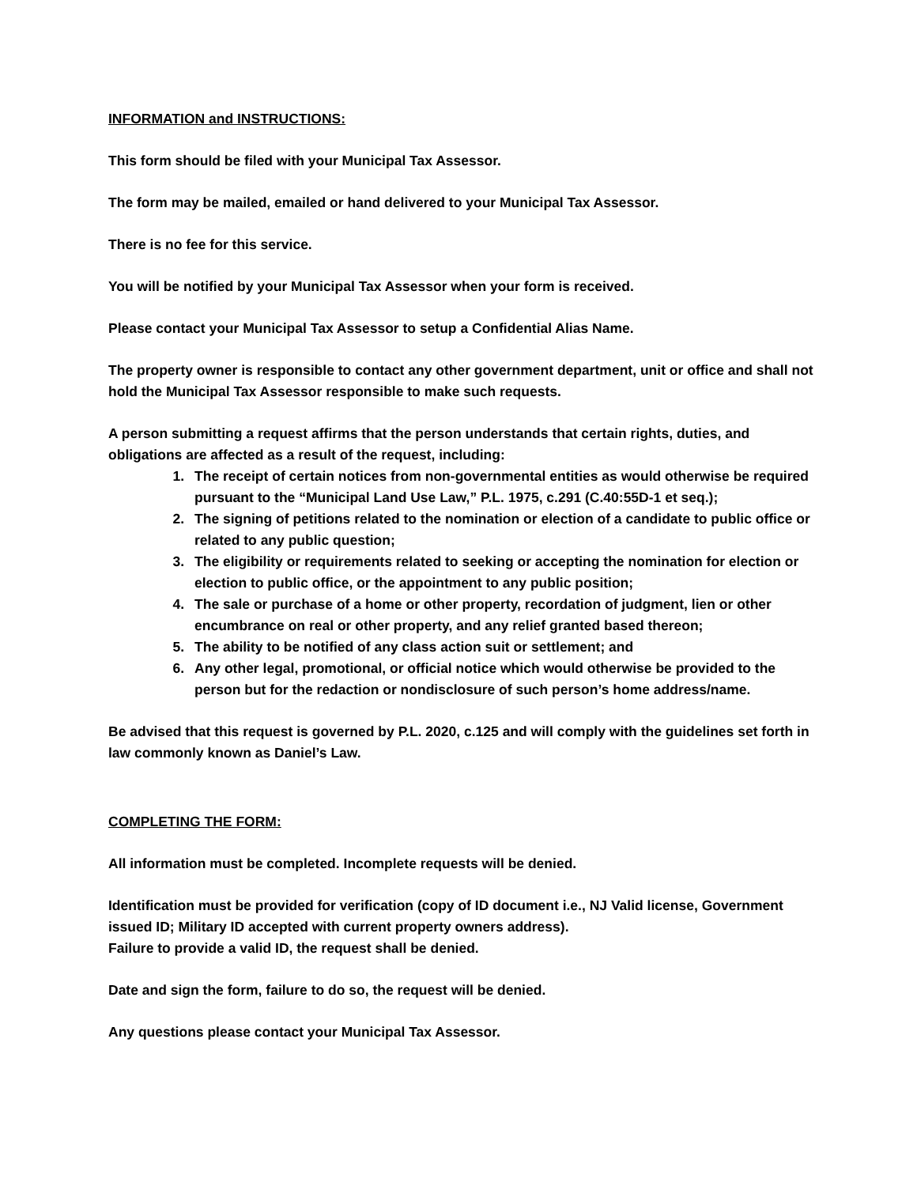INFORMATION and INSTRUCTIONS:
This form should be filed with your Municipal Tax Assessor.
The form may be mailed, emailed or hand delivered to your Municipal Tax Assessor.
There is no fee for this service.
You will be notified by your Municipal Tax Assessor when your form is received.
Please contact your Municipal Tax Assessor to setup a Confidential Alias Name.
The property owner is responsible to contact any other government department, unit or office and shall not hold the Municipal Tax Assessor responsible to make such requests.
A person submitting a request affirms that the person understands that certain rights, duties, and obligations are affected as a result of the request, including:
1. The receipt of certain notices from non-governmental entities as would otherwise be required pursuant to the “Municipal Land Use Law,” P.L. 1975, c.291 (C.40:55D-1 et seq.);
2. The signing of petitions related to the nomination or election of a candidate to public office or related to any public question;
3. The eligibility or requirements related to seeking or accepting the nomination for election or election to public office, or the appointment to any public position;
4. The sale or purchase of a home or other property, recordation of judgment, lien or other encumbrance on real or other property, and any relief granted based thereon;
5. The ability to be notified of any class action suit or settlement; and
6. Any other legal, promotional, or official notice which would otherwise be provided to the person but for the redaction or nondisclosure of such person’s home address/name.
Be advised that this request is governed by P.L. 2020, c.125 and will comply with the guidelines set forth in law commonly known as Daniel’s Law.
COMPLETING THE FORM:
All information must be completed. Incomplete requests will be denied.
Identification must be provided for verification (copy of ID document i.e., NJ Valid license, Government issued ID; Military ID accepted with current property owners address).
Failure to provide a valid ID, the request shall be denied.
Date and sign the form, failure to do so, the request will be denied.
Any questions please contact your Municipal Tax Assessor.